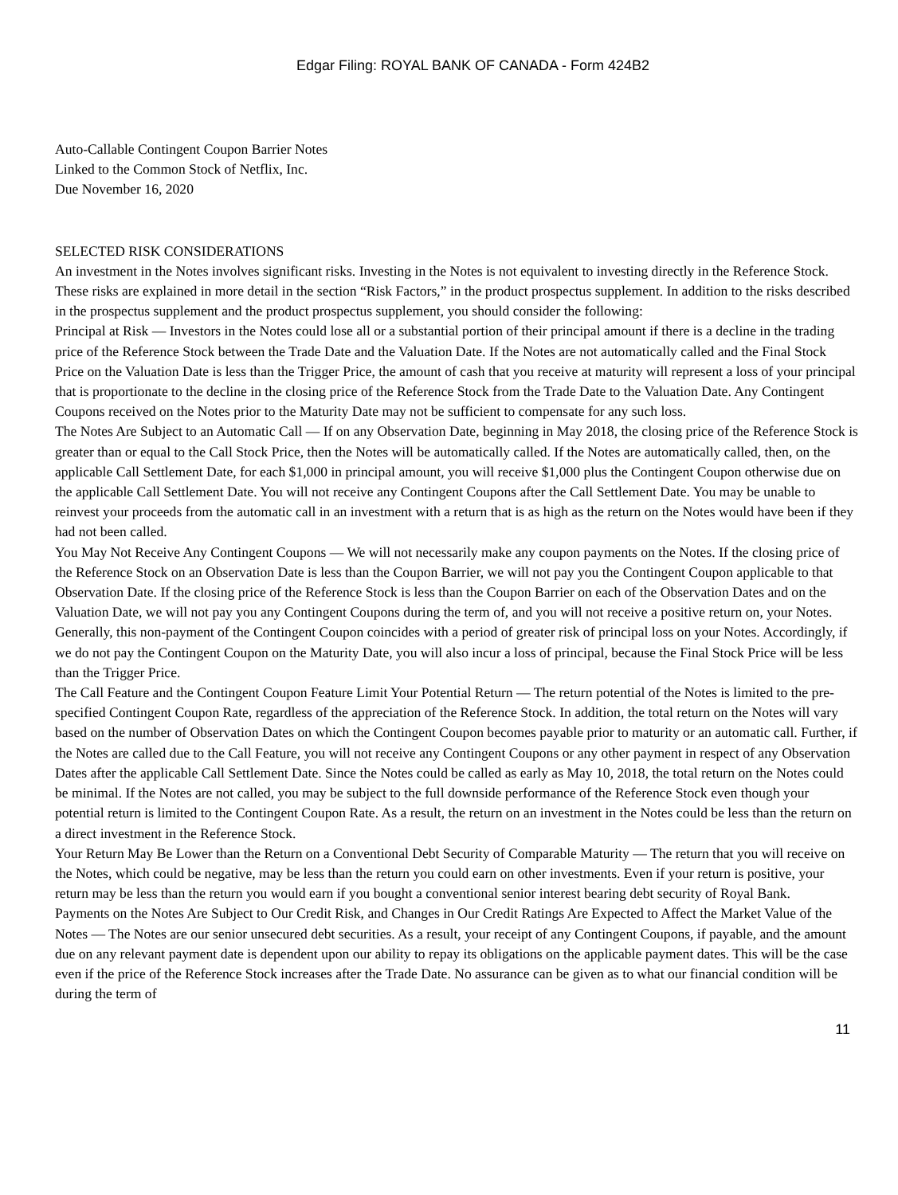Edgar Filing: ROYAL BANK OF CANADA - Form 424B2
Auto-Callable Contingent Coupon Barrier Notes
Linked to the Common Stock of Netflix, Inc.
Due November 16, 2020
SELECTED RISK CONSIDERATIONS
An investment in the Notes involves significant risks. Investing in the Notes is not equivalent to investing directly in the Reference Stock. These risks are explained in more detail in the section “Risk Factors,” in the product prospectus supplement. In addition to the risks described in the prospectus supplement and the product prospectus supplement, you should consider the following:
Principal at Risk — Investors in the Notes could lose all or a substantial portion of their principal amount if there is a decline in the trading price of the Reference Stock between the Trade Date and the Valuation Date. If the Notes are not automatically called and the Final Stock Price on the Valuation Date is less than the Trigger Price, the amount of cash that you receive at maturity will represent a loss of your principal that is proportionate to the decline in the closing price of the Reference Stock from the Trade Date to the Valuation Date. Any Contingent Coupons received on the Notes prior to the Maturity Date may not be sufficient to compensate for any such loss.
The Notes Are Subject to an Automatic Call — If on any Observation Date, beginning in May 2018, the closing price of the Reference Stock is greater than or equal to the Call Stock Price, then the Notes will be automatically called. If the Notes are automatically called, then, on the applicable Call Settlement Date, for each $1,000 in principal amount, you will receive $1,000 plus the Contingent Coupon otherwise due on the applicable Call Settlement Date. You will not receive any Contingent Coupons after the Call Settlement Date. You may be unable to reinvest your proceeds from the automatic call in an investment with a return that is as high as the return on the Notes would have been if they had not been called.
You May Not Receive Any Contingent Coupons — We will not necessarily make any coupon payments on the Notes. If the closing price of the Reference Stock on an Observation Date is less than the Coupon Barrier, we will not pay you the Contingent Coupon applicable to that Observation Date. If the closing price of the Reference Stock is less than the Coupon Barrier on each of the Observation Dates and on the Valuation Date, we will not pay you any Contingent Coupons during the term of, and you will not receive a positive return on, your Notes. Generally, this non-payment of the Contingent Coupon coincides with a period of greater risk of principal loss on your Notes. Accordingly, if we do not pay the Contingent Coupon on the Maturity Date, you will also incur a loss of principal, because the Final Stock Price will be less than the Trigger Price.
The Call Feature and the Contingent Coupon Feature Limit Your Potential Return — The return potential of the Notes is limited to the pre-specified Contingent Coupon Rate, regardless of the appreciation of the Reference Stock. In addition, the total return on the Notes will vary based on the number of Observation Dates on which the Contingent Coupon becomes payable prior to maturity or an automatic call. Further, if the Notes are called due to the Call Feature, you will not receive any Contingent Coupons or any other payment in respect of any Observation Dates after the applicable Call Settlement Date. Since the Notes could be called as early as May 10, 2018, the total return on the Notes could be minimal. If the Notes are not called, you may be subject to the full downside performance of the Reference Stock even though your potential return is limited to the Contingent Coupon Rate. As a result, the return on an investment in the Notes could be less than the return on a direct investment in the Reference Stock.
Your Return May Be Lower than the Return on a Conventional Debt Security of Comparable Maturity — The return that you will receive on the Notes, which could be negative, may be less than the return you could earn on other investments. Even if your return is positive, your return may be less than the return you would earn if you bought a conventional senior interest bearing debt security of Royal Bank.
Payments on the Notes Are Subject to Our Credit Risk, and Changes in Our Credit Ratings Are Expected to Affect the Market Value of the Notes — The Notes are our senior unsecured debt securities. As a result, your receipt of any Contingent Coupons, if payable, and the amount due on any relevant payment date is dependent upon our ability to repay its obligations on the applicable payment dates. This will be the case even if the price of the Reference Stock increases after the Trade Date. No assurance can be given as to what our financial condition will be during the term of
11